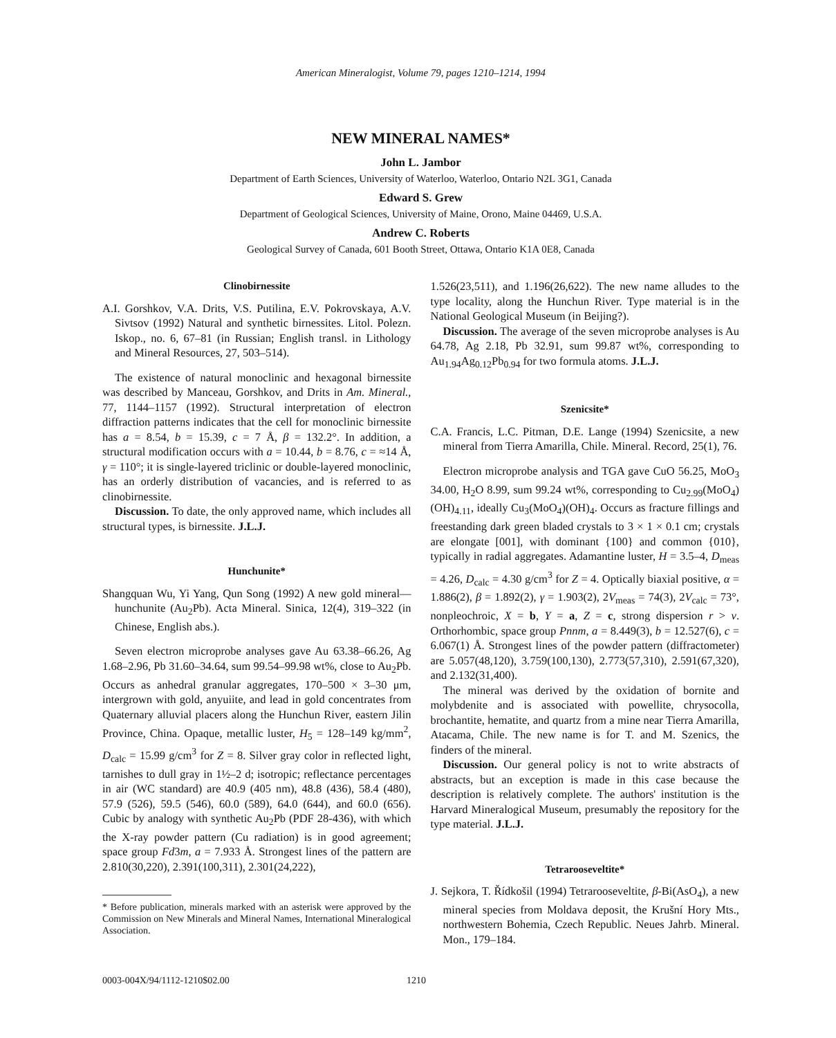American Mineralogist, Volume 79, pages 1210–1214, 1994
NEW MINERAL NAMES*
John L. Jambor
Department of Earth Sciences, University of Waterloo, Waterloo, Ontario N2L 3G1, Canada
Edward S. Grew
Department of Geological Sciences, University of Maine, Orono, Maine 04469, U.S.A.
Andrew C. Roberts
Geological Survey of Canada, 601 Booth Street, Ottawa, Ontario K1A 0E8, Canada
Clinobirnessite
A.I. Gorshkov, V.A. Drits, V.S. Putilina, E.V. Pokrovskaya, A.V. Sivtsov (1992) Natural and synthetic birnessites. Litol. Polezn. Iskop., no. 6, 67–81 (in Russian; English transl. in Lithology and Mineral Resources, 27, 503–514).
The existence of natural monoclinic and hexagonal birnessite was described by Manceau, Gorshkov, and Drits in Am. Mineral., 77, 1144–1157 (1992). Structural interpretation of electron diffraction patterns indicates that the cell for monoclinic birnessite has a = 8.54, b = 15.39, c = 7 Å, β = 132.2°. In addition, a structural modification occurs with a = 10.44, b = 8.76, c = ≈14 Å, γ = 110°; it is single-layered triclinic or double-layered monoclinic, has an orderly distribution of vacancies, and is referred to as clinobirnessite.
Discussion. To date, the only approved name, which includes all structural types, is birnessite. J.L.J.
Hunchunite*
Shangquan Wu, Yi Yang, Qun Song (1992) A new gold mineral—hunchunite (Au<sub>2</sub>Pb). Acta Mineral. Sinica, 12(4), 319–322 (in Chinese, English abs.).
Seven electron microprobe analyses gave Au 63.38–66.26, Ag 1.68–2.96, Pb 31.60–34.64, sum 99.54–99.98 wt%, close to Au<sub>2</sub>Pb. Occurs as anhedral granular aggregates, 170–500 × 3–30 μm, intergrown with gold, anyuiite, and lead in gold concentrates from Quaternary alluvial placers along the Hunchun River, eastern Jilin Province, China. Opaque, metallic luster, H<sub>5</sub> = 128–149 kg/mm<sup>2</sup>, D<sub>calc</sub> = 15.99 g/cm<sup>3</sup> for Z = 8. Silver gray color in reflected light, tarnishes to dull gray in 1½–2 d; isotropic; reflectance percentages in air (WC standard) are 40.9 (405 nm), 48.8 (436), 58.4 (480), 57.9 (526), 59.5 (546), 60.0 (589), 64.0 (644), and 60.0 (656). Cubic by analogy with synthetic Au<sub>2</sub>Pb (PDF 28-436), with which the X-ray powder pattern (Cu radiation) is in good agreement; space group Fd3m, a = 7.933 Å. Strongest lines of the pattern are 2.810(30,220), 2.391(100,311), 2.301(24,222),
* Before publication, minerals marked with an asterisk were approved by the Commission on New Minerals and Mineral Names, International Mineralogical Association.
1.526(23,511), and 1.196(26,622). The new name alludes to the type locality, along the Hunchun River. Type material is in the National Geological Museum (in Beijing?).
Discussion. The average of the seven microprobe analyses is Au 64.78, Ag 2.18, Pb 32.91, sum 99.87 wt%, corresponding to Au<sub>1.94</sub>Ag<sub>0.12</sub>Pb<sub>0.94</sub> for two formula atoms. J.L.J.
Szenicsite*
C.A. Francis, L.C. Pitman, D.E. Lange (1994) Szenicsite, a new mineral from Tierra Amarilla, Chile. Mineral. Record, 25(1), 76.
Electron microprobe analysis and TGA gave CuO 56.25, MoO<sub>3</sub> 34.00, H<sub>2</sub>O 8.99, sum 99.24 wt%, corresponding to Cu<sub>2.99</sub>(MoO<sub>4</sub>)(OH)<sub>4.11</sub>, ideally Cu<sub>3</sub>(MoO<sub>4</sub>)(OH)<sub>4</sub>. Occurs as fracture fillings and freestanding dark green bladed crystals to 3 × 1 × 0.1 cm; crystals are elongate [001], with dominant {100} and common {010}, typically in radial aggregates. Adamantine luster, H = 3.5–4, D<sub>meas</sub> = 4.26, D<sub>calc</sub> = 4.30 g/cm<sup>3</sup> for Z = 4. Optically biaxial positive, α = 1.886(2), β = 1.892(2), γ = 1.903(2), 2V<sub>meas</sub> = 74(3), 2V<sub>calc</sub> = 73°, nonpleochroic, X = b, Y = a, Z = c, strong dispersion r > v. Orthorhombic, space group Pnnm, a = 8.449(3), b = 12.527(6), c = 6.067(1) Å. Strongest lines of the powder pattern (diffractometer) are 5.057(48,120), 3.759(100,130), 2.773(57,310), 2.591(67,320), and 2.132(31,400).
The mineral was derived by the oxidation of bornite and molybdenite and is associated with powellite, chrysocolla, brochantite, hematite, and quartz from a mine near Tierra Amarilla, Atacama, Chile. The new name is for T. and M. Szenics, the finders of the mineral.
Discussion. Our general policy is not to write abstracts of abstracts, but an exception is made in this case because the description is relatively complete. The authors' institution is the Harvard Mineralogical Museum, presumably the repository for the type material. J.L.J.
Tetrarooseveltite*
J. Sejkora, T. Řídkošil (1994) Tetrarooseveltite, β-Bi(AsO<sub>4</sub>), a new mineral species from Moldava deposit, the Krušní Hory Mts., northwestern Bohemia, Czech Republic. Neues Jahrb. Mineral. Mon., 179–184.
0003-004X/94/1112-1210$02.00 1210